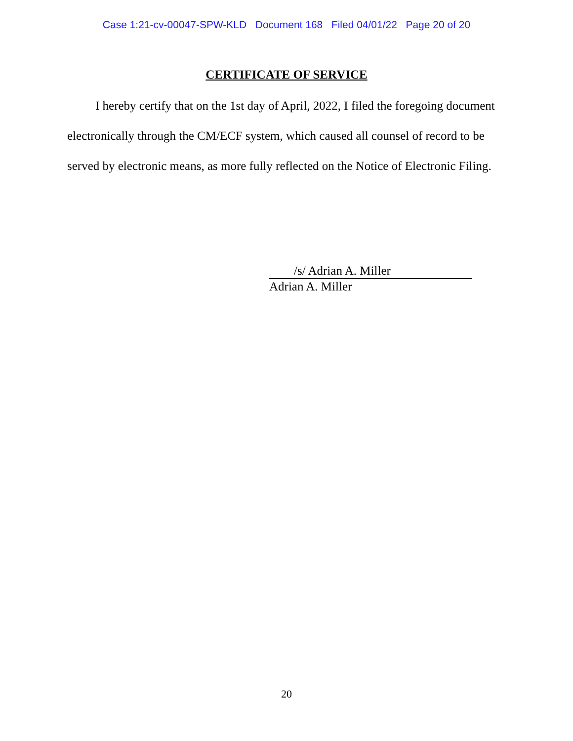Case 1:21-cv-00047-SPW-KLD Document 168 Filed 04/01/22 Page 20 of 20
CERTIFICATE OF SERVICE
I hereby certify that on the 1st day of April, 2022, I filed the foregoing document electronically through the CM/ECF system, which caused all counsel of record to be served by electronic means, as more fully reflected on the Notice of Electronic Filing.
/s/ Adrian A. Miller
Adrian A. Miller
20